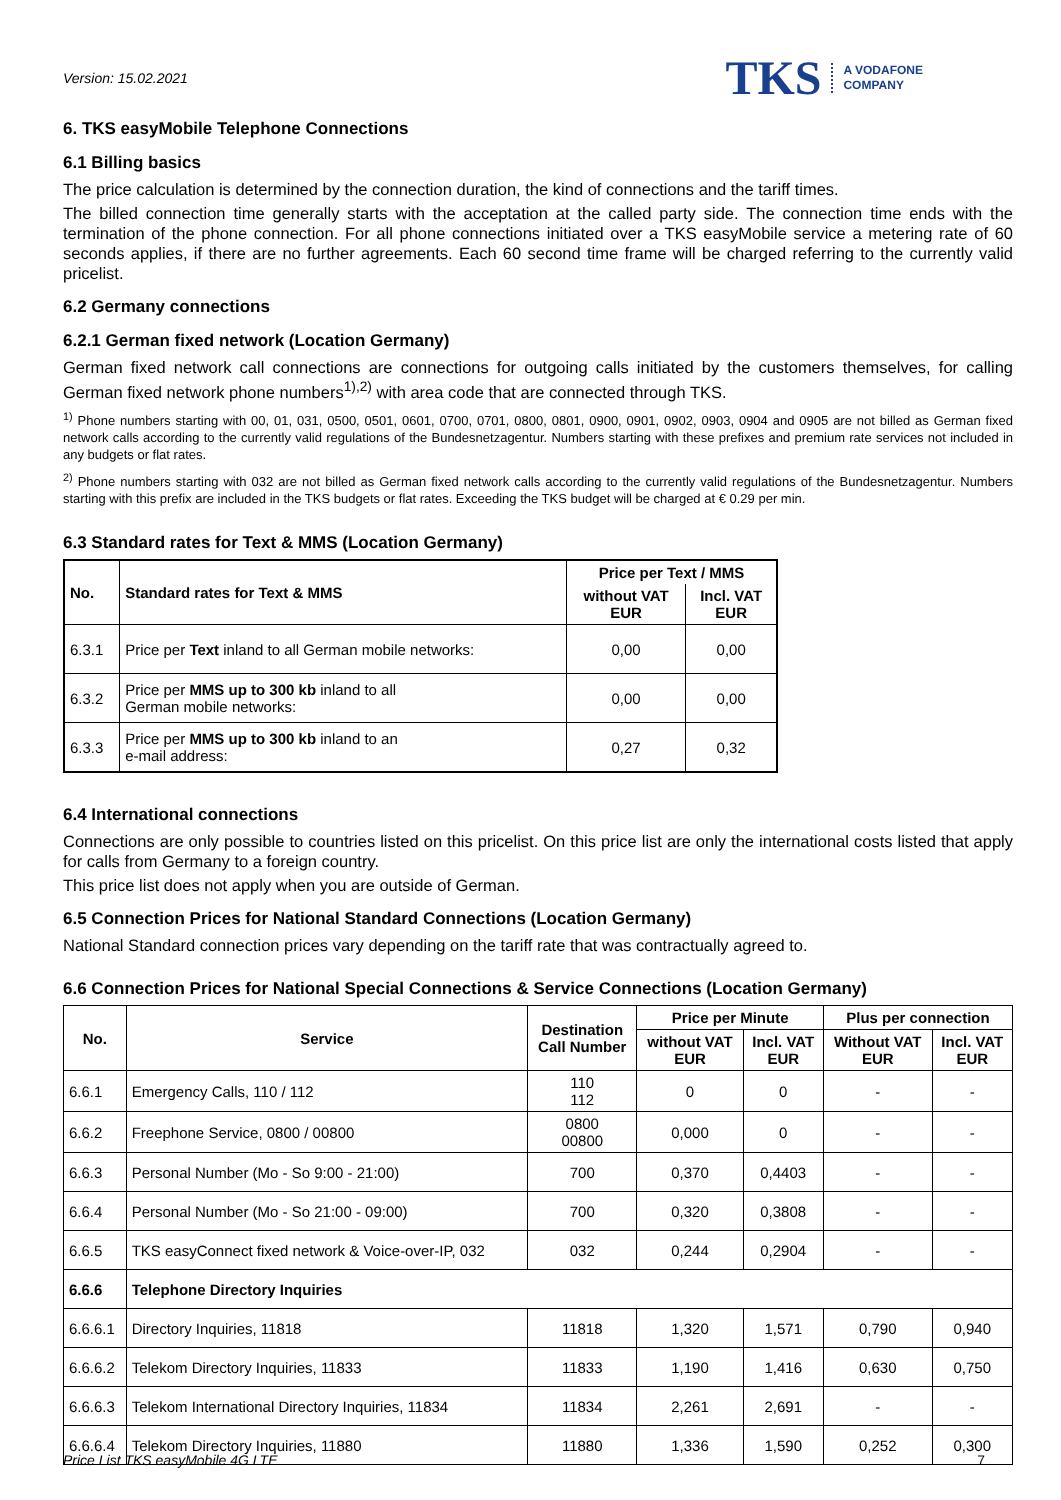Version: 15.02.2021
TKS A VODAFONE
COMPANY
6. TKS easyMobile Telephone Connections
6.1 Billing basics
The price calculation is determined by the connection duration, the kind of connections and the tariff times.
The billed connection time generally starts with the acceptation at the called party side. The connection time ends with the termination of the phone connection. For all phone connections initiated over a TKS easyMobile service a metering rate of 60 seconds applies, if there are no further agreements. Each 60 second time frame will be charged referring to the currently valid pricelist.
6.2 Germany connections
6.2.1 German fixed network (Location Germany)
German fixed network call connections are connections for outgoing calls initiated by the customers themselves, for calling German fixed network phone numbers<sup>1),2)</sup> with area code that are connected through TKS.
<sup>1)</sup> Phone numbers starting with 00, 01, 031, 0500, 0501, 0601, 0700, 0701, 0800, 0801, 0900, 0901, 0902, 0903, 0904 and 0905 are not billed as German fixed network calls according to the currently valid regulations of the Bundesnetzagentur. Numbers starting with these prefixes and premium rate services not included in any budgets or flat rates.
<sup>2)</sup> Phone numbers starting with 032 are not billed as German fixed network calls according to the currently valid regulations of the Bundesnetzagentur. Numbers starting with this prefix are included in the TKS budgets or flat rates. Exceeding the TKS budget will be charged at € 0.29 per min.
6.3 Standard rates for Text & MMS (Location Germany)
| No. | Standard rates for Text & MMS | Price per Text / MMS | |
| --- | --- | --- | --- |
| | | without VAT EUR | Incl. VAT EUR |
| 6.3.1 | Price per Text inland to all German mobile networks: | 0,00 | 0,00 |
| 6.3.2 | Price per MMS up to 300 kb inland to all German mobile networks: | 0,00 | 0,00 |
| 6.3.3 | Price per MMS up to 300 kb inland to an e-mail address: | 0,27 | 0,32 |
6.4 International connections
Connections are only possible to countries listed on this pricelist. On this price list are only the international costs listed that apply for calls from Germany to a foreign country.
This price list does not apply when you are outside of German.
6.5 Connection Prices for National Standard Connections (Location Germany)
National Standard connection prices vary depending on the tariff rate that was contractually agreed to.
6.6 Connection Prices for National Special Connections & Service Connections (Location Germany)
| No. | Service | Destination Call Number | Price per Minute | | Plus per connection | |
| --- | --- | --- | --- | --- | --- | --- |
| | | | without VAT EUR | Incl. VAT EUR | Without VAT EUR | Incl. VAT EUR |
| 6.6.1 | Emergency Calls, 110 / 112 | 110 112 | 0 | 0 | - | - |
| 6.6.2 | Freephone Service, 0800 / 00800 | 0800 00800 | 0,000 | 0 | - | - |
| 6.6.3 | Personal Number (Mo - So 9:00 - 21:00) | 700 | 0,370 | 0,4403 | - | - |
| 6.6.4 | Personal Number (Mo - So 21:00 - 09:00) | 700 | 0,320 | 0,3808 | - | - |
| 6.6.5 | TKS easyConnect fixed network & Voice-over-IP, 032 | 032 | 0,244 | 0,2904 | - | - |
| 6.6.6 | Telephone Directory Inquiries | | | | | |
| 6.6.6.1 | Directory Inquiries, 11818 | 11818 | 1,320 | 1,571 | 0,790 | 0,940 |
| 6.6.6.2 | Telekom Directory Inquiries, 11833 | 11833 | 1,190 | 1,416 | 0,630 | 0,750 |
| 6.6.6.3 | Telekom International Directory Inquiries, 11834 | 11834 | 2,261 | 2,691 | - | - |
| 6.6.6.4 | Telekom Directory Inquiries, 11880 | 11880 | 1,336 | 1,590 | 0,252 | 0,300 |
Price List TKS easyMobile 4G LTE 7